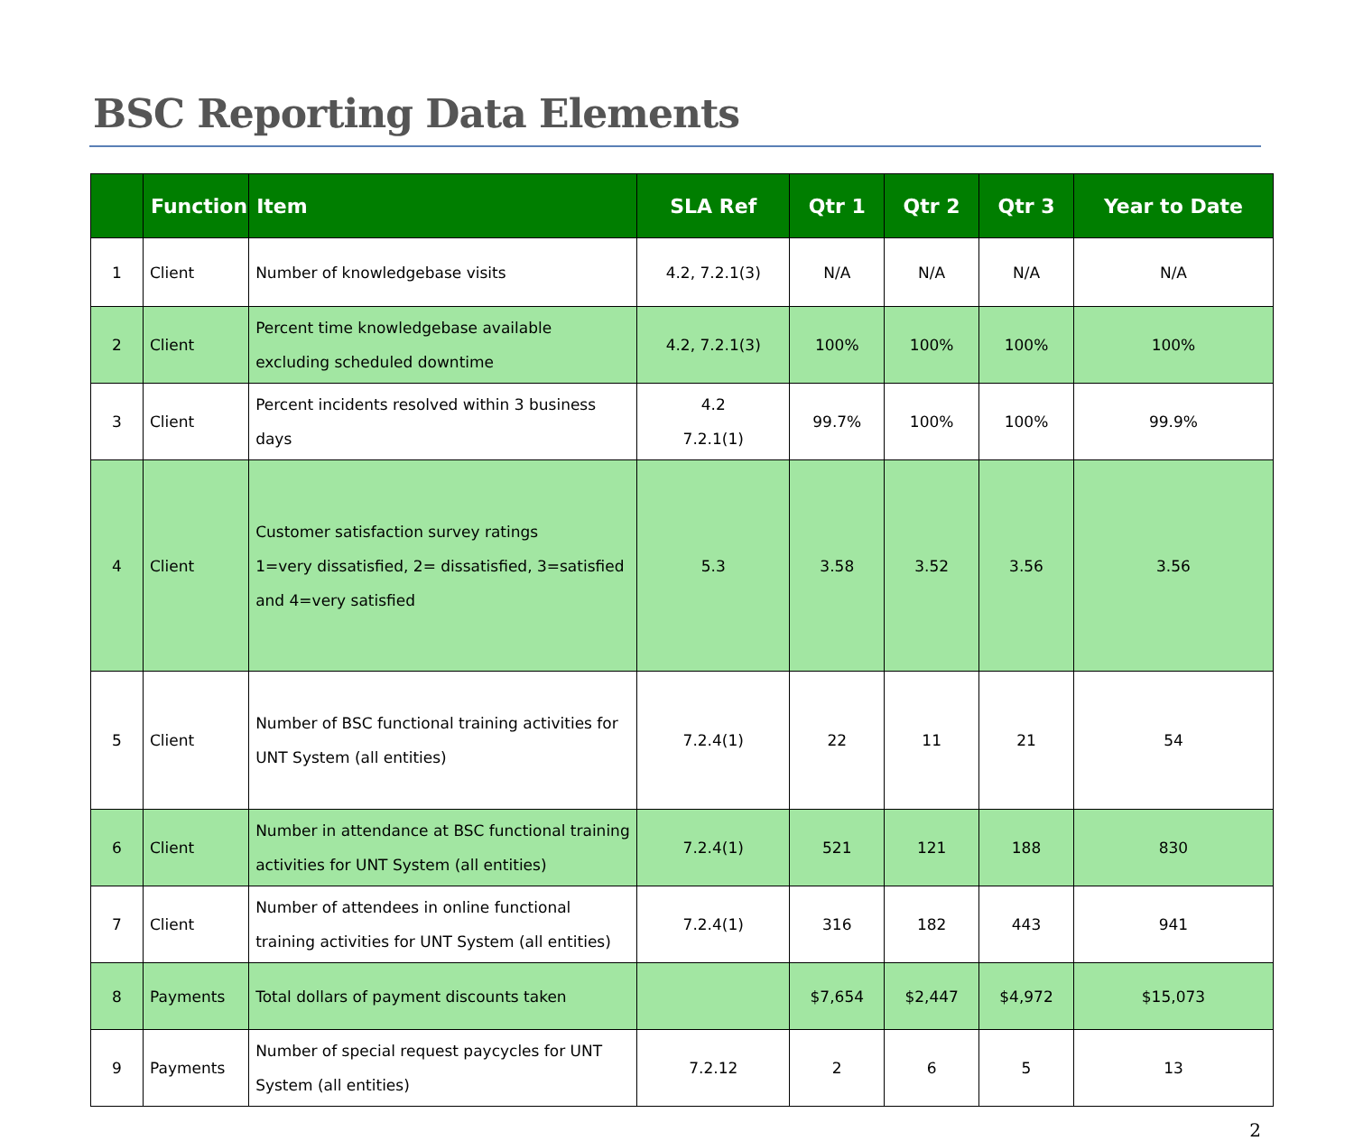BSC Reporting Data Elements
| | Function | Item | SLA Ref | Qtr 1 | Qtr 2 | Qtr 3 | Year to Date |
| --- | --- | --- | --- | --- | --- | --- | --- |
| 1 | Client | Number of knowledgebase visits | 4.2, 7.2.1(3) | N/A | N/A | N/A | N/A |
| 2 | Client | Percent time knowledgebase available excluding scheduled downtime | 4.2, 7.2.1(3) | 100% | 100% | 100% | 100% |
| 3 | Client | Percent incidents resolved within 3 business days | 4.2 7.2.1(1) | 99.7% | 100% | 100% | 99.9% |
| 4 | Client | Customer satisfaction survey ratings 1=very dissatisfied, 2= dissatisfied, 3=satisfied and 4=very satisfied | 5.3 | 3.58 | 3.52 | 3.56 | 3.56 |
| 5 | Client | Number of BSC functional training activities for UNT System (all entities) | 7.2.4(1) | 22 | 11 | 21 | 54 |
| 6 | Client | Number in attendance at BSC functional training activities for UNT System (all entities) | 7.2.4(1) | 521 | 121 | 188 | 830 |
| 7 | Client | Number of attendees in online functional training activities for UNT System (all entities) | 7.2.4(1) | 316 | 182 | 443 | 941 |
| 8 | Payments | Total dollars of payment discounts taken | | $7,654 | $2,447 | $4,972 | $15,073 |
| 9 | Payments | Number of special request paycycles for UNT System (all entities) | 7.2.12 | 2 | 6 | 5 | 13 |
2